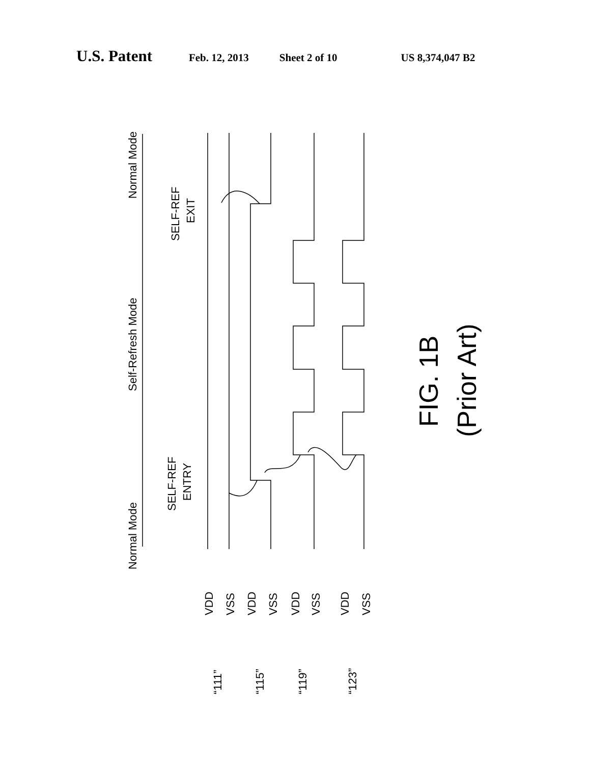U.S. Patent
Feb. 12, 2013 Sheet 2 of 10 US 8,374,047 B2
Normal Mode
Self-Refresh Mode
Normal Mode
SELF-REF
ENTRY
SELF-REF
EXIT
VDD
VSS
VDD
VSS
VDD
VSS
VDD
VSS
“111”
“115”
“119”
“123”
FIG. 1B
(Prior Art)